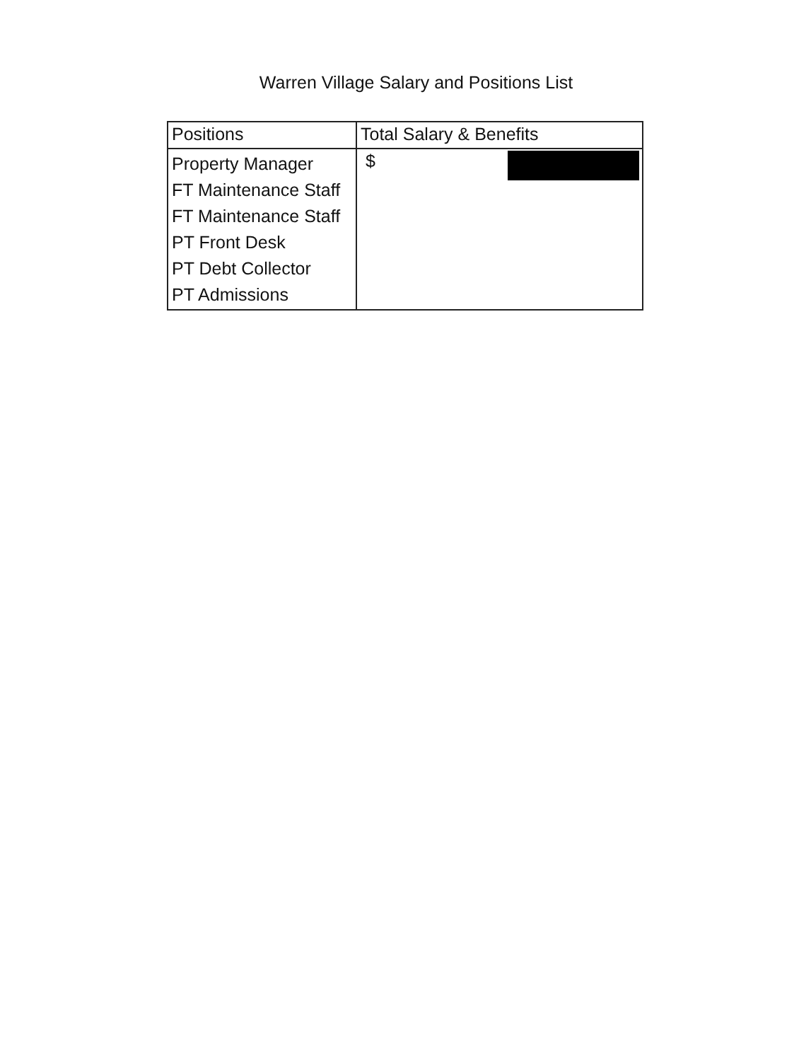Warren Village Salary and Positions List
| Positions | Total Salary & Benefits |
| --- | --- |
| Property Manager FT Maintenance Staff FT Maintenance Staff PT Front Desk PT Debt Collector PT Admissions | $ |